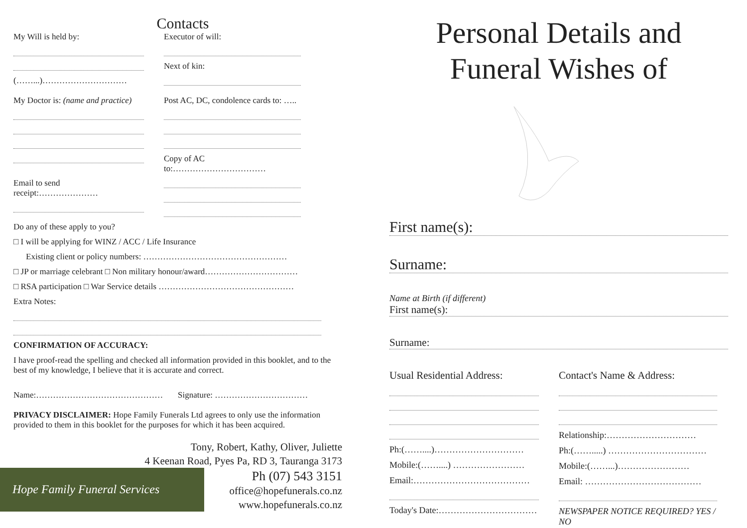Contacts
My Will is held by:
(……...)…………………………
My Doctor is: (name and practice)
Email to send receipt:…………………
Executor of will:
Next of kin:
Post AC, DC, condolence cards to: …..
Copy of AC to:……………………………
Do any of these apply to you?
□ I will be applying for WINZ / ACC / Life Insurance
Existing client or policy numbers: ……………………………………………
□ JP or marriage celebrant □ Non military honour/award……………………………
□ RSA participation □ War Service details …………………………………………
Extra Notes:
CONFIRMATION OF ACCURACY:
I have proof-read the spelling and checked all information provided in this booklet, and to the best of my knowledge, I believe that it is accurate and correct.
Name:……………………………………… Signature: ……………………………
PRIVACY DISCLAIMER: Hope Family Funerals Ltd agrees to only use the information provided to them in this booklet for the purposes for which it has been acquired.
Tony, Robert, Kathy, Oliver, Juliette
4 Keenan Road, Pyes Pa, RD 3, Tauranga 3173
Hope Family Funeral Services
Ph (07) 543 3151
office@hopefunerals.co.nz
www.hopefunerals.co.nz
Personal Details and
Funeral Wishes of
First name(s):
Surname:
Name at Birth (if different)
First name(s):
Surname:
Usual Residential Address:
Ph:(……....)…………………………
Mobile:(……....) ……………………
Email:…………………………………
Today's Date:……………………………
Contact's Name & Address:
Relationship:…………………………
Ph:(…….....) ……………………………
Mobile:(……...)……………………
Email: …………………………………
NEWSPAPER NOTICE REQUIRED? YES / NO